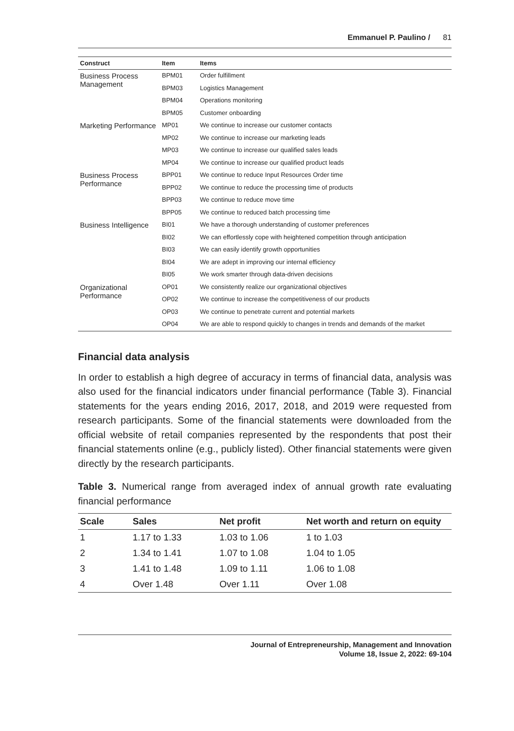Emmanuel P. Paulino / 81
| Construct | Item | Items |
| --- | --- | --- |
| Business Process Management | BPM01 | Order fulfillment |
| | BPM03 | Logistics Management |
| | BPM04 | Operations monitoring |
| | BPM05 | Customer onboarding |
| Marketing Performance | MP01 | We continue to increase our customer contacts |
| | MP02 | We continue to increase our marketing leads |
| | MP03 | We continue to increase our qualified sales leads |
| | MP04 | We continue to increase our qualified product leads |
| Business Process Performance | BPP01 | We continue to reduce Input Resources Order time |
| | BPP02 | We continue to reduce the processing time of products |
| | BPP03 | We continue to reduce move time |
| | BPP05 | We continue to reduced batch processing time |
| Business Intelligence | BI01 | We have a thorough understanding of customer preferences |
| | BI02 | We can effortlessly cope with heightened competition through anticipation |
| | BI03 | We can easily identify growth opportunities |
| | BI04 | We are adept in improving our internal efficiency |
| | BI05 | We work smarter through data-driven decisions |
| Organizational Performance | OP01 | We consistently realize our organizational objectives |
| | OP02 | We continue to increase the competitiveness of our products |
| | OP03 | We continue to penetrate current and potential markets |
| | OP04 | We are able to respond quickly to changes in trends and demands of the market |
Financial data analysis
In order to establish a high degree of accuracy in terms of financial data, analysis was also used for the financial indicators under financial performance (Table 3). Financial statements for the years ending 2016, 2017, 2018, and 2019 were requested from research participants. Some of the financial statements were downloaded from the official website of retail companies represented by the respondents that post their financial statements online (e.g., publicly listed). Other financial statements were given directly by the research participants.
Table 3. Numerical range from averaged index of annual growth rate evaluating financial performance
| Scale | Sales | Net profit | Net worth and return on equity |
| --- | --- | --- | --- |
| 1 | 1.17 to 1.33 | 1.03 to 1.06 | 1 to 1.03 |
| 2 | 1.34 to 1.41 | 1.07 to 1.08 | 1.04 to 1.05 |
| 3 | 1.41 to 1.48 | 1.09 to 1.11 | 1.06 to 1.08 |
| 4 | Over 1.48 | Over 1.11 | Over 1.08 |
Journal of Entrepreneurship, Management and Innovation
Volume 18, Issue 2, 2022: 69-104